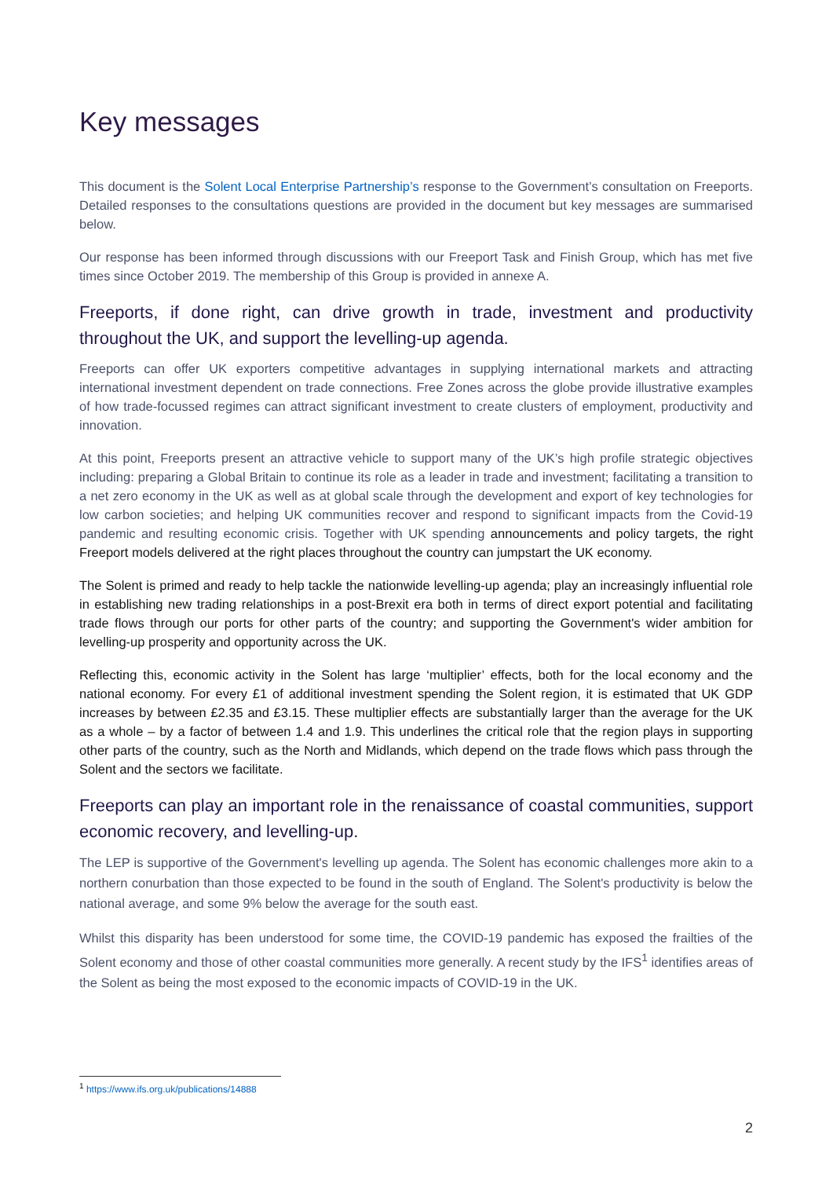Key messages
This document is the Solent Local Enterprise Partnership’s response to the Government’s consultation on Freeports. Detailed responses to the consultations questions are provided in the document but key messages are summarised below.
Our response has been informed through discussions with our Freeport Task and Finish Group, which has met five times since October 2019. The membership of this Group is provided in annexe A.
Freeports, if done right, can drive growth in trade, investment and productivity throughout the UK, and support the levelling-up agenda.
Freeports can offer UK exporters competitive advantages in supplying international markets and attracting international investment dependent on trade connections. Free Zones across the globe provide illustrative examples of how trade-focussed regimes can attract significant investment to create clusters of employment, productivity and innovation.
At this point, Freeports present an attractive vehicle to support many of the UK’s high profile strategic objectives including: preparing a Global Britain to continue its role as a leader in trade and investment; facilitating a transition to a net zero economy in the UK as well as at global scale through the development and export of key technologies for low carbon societies; and helping UK communities recover and respond to significant impacts from the Covid-19 pandemic and resulting economic crisis. Together with UK spending announcements and policy targets, the right Freeport models delivered at the right places throughout the country can jumpstart the UK economy.
The Solent is primed and ready to help tackle the nationwide levelling-up agenda; play an increasingly influential role in establishing new trading relationships in a post-Brexit era both in terms of direct export potential and facilitating trade flows through our ports for other parts of the country; and supporting the Government's wider ambition for levelling-up prosperity and opportunity across the UK.
Reflecting this, economic activity in the Solent has large ‘multiplier’ effects, both for the local economy and the national economy. For every £1 of additional investment spending the Solent region, it is estimated that UK GDP increases by between £2.35 and £3.15. These multiplier effects are substantially larger than the average for the UK as a whole – by a factor of between 1.4 and 1.9. This underlines the critical role that the region plays in supporting other parts of the country, such as the North and Midlands, which depend on the trade flows which pass through the Solent and the sectors we facilitate.
Freeports can play an important role in the renaissance of coastal communities, support economic recovery, and levelling-up.
The LEP is supportive of the Government's levelling up agenda. The Solent has economic challenges more akin to a northern conurbation than those expected to be found in the south of England. The Solent's productivity is below the national average, and some 9% below the average for the south east.
Whilst this disparity has been understood for some time, the COVID-19 pandemic has exposed the frailties of the Solent economy and those of other coastal communities more generally. A recent study by the IFS<sup>1</sup> identifies areas of the Solent as being the most exposed to the economic impacts of COVID-19 in the UK.
<sup>1</sup> https://www.ifs.org.uk/publications/14888
2